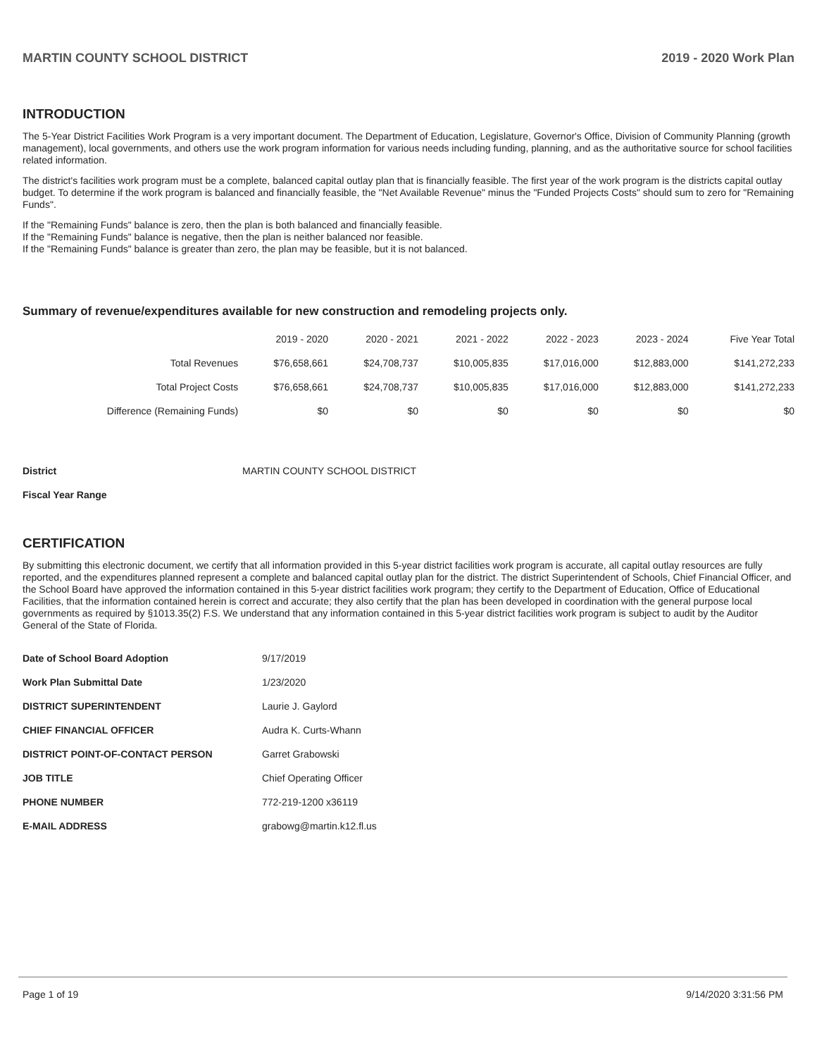MARTIN COUNTY SCHOOL DISTRICT 2019 - 2020 Work Plan
INTRODUCTION
The 5-Year District Facilities Work Program is a very important document. The Department of Education, Legislature, Governor's Office, Division of Community Planning (growth management), local governments, and others use the work program information for various needs including funding, planning, and as the authoritative source for school facilities related information.
The district's facilities work program must be a complete, balanced capital outlay plan that is financially feasible. The first year of the work program is the districts capital outlay budget. To determine if the work program is balanced and financially feasible, the "Net Available Revenue" minus the "Funded Projects Costs" should sum to zero for "Remaining Funds".
If the "Remaining Funds" balance is zero, then the plan is both balanced and financially feasible.
If the "Remaining Funds" balance is negative, then the plan is neither balanced nor feasible.
If the "Remaining Funds" balance is greater than zero, the plan may be feasible, but it is not balanced.
Summary of revenue/expenditures available for new construction and remodeling projects only.
| | 2019 - 2020 | 2020 - 2021 | 2021 - 2022 | 2022 - 2023 | 2023 - 2024 | Five Year Total |
| --- | --- | --- | --- | --- | --- | --- |
| Total Revenues | $76,658,661 | $24,708,737 | $10,005,835 | $17,016,000 | $12,883,000 | $141,272,233 |
| Total Project Costs | $76,658,661 | $24,708,737 | $10,005,835 | $17,016,000 | $12,883,000 | $141,272,233 |
| Difference (Remaining Funds) | $0 | $0 | $0 | $0 | $0 | $0 |
District MARTIN COUNTY SCHOOL DISTRICT
Fiscal Year Range
CERTIFICATION
By submitting this electronic document, we certify that all information provided in this 5-year district facilities work program is accurate, all capital outlay resources are fully reported, and the expenditures planned represent a complete and balanced capital outlay plan for the district. The district Superintendent of Schools, Chief Financial Officer, and the School Board have approved the information contained in this 5-year district facilities work program; they certify to the Department of Education, Office of Educational Facilities, that the information contained herein is correct and accurate; they also certify that the plan has been developed in coordination with the general purpose local governments as required by §1013.35(2) F.S. We understand that any information contained in this 5-year district facilities work program is subject to audit by the Auditor General of the State of Florida.
Date of School Board Adoption 9/17/2019
Work Plan Submittal Date 1/23/2020
DISTRICT SUPERINTENDENT Laurie J. Gaylord
CHIEF FINANCIAL OFFICER Audra K. Curts-Whann
DISTRICT POINT-OF-CONTACT PERSON Garret Grabowski
JOB TITLE Chief Operating Officer
PHONE NUMBER 772-219-1200 x36119
E-MAIL ADDRESS grabowg@martin.k12.fl.us
Page 1 of 19 9/14/2020 3:31:56 PM